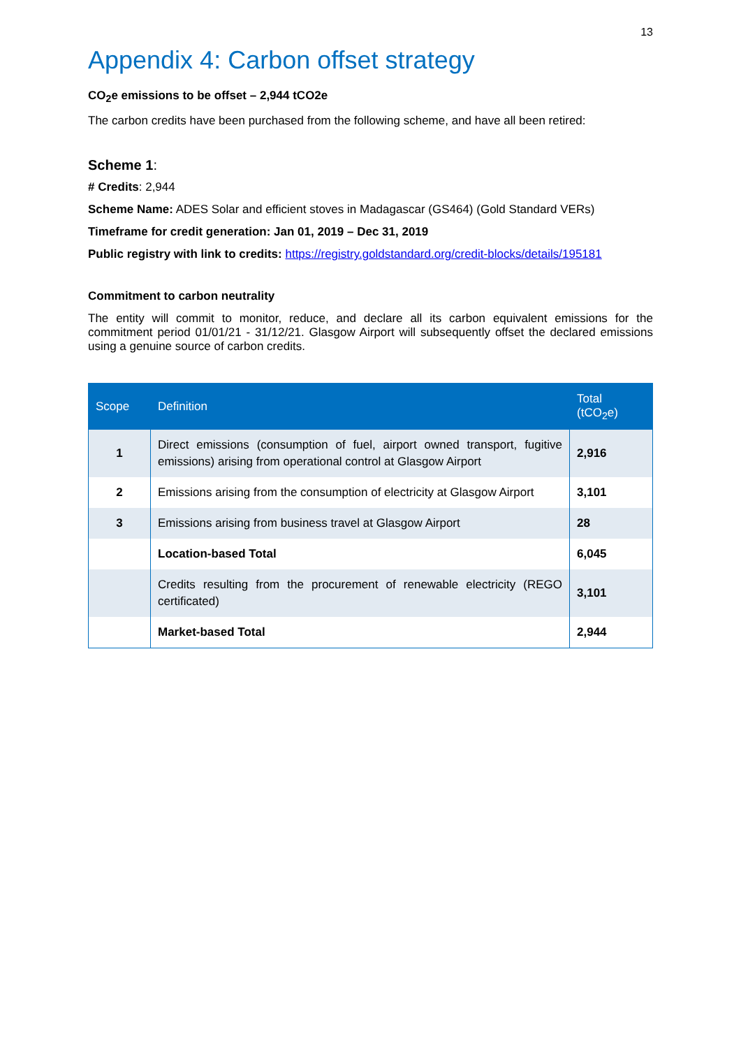13
Appendix 4: Carbon offset strategy
CO<sub>2</sub>e emissions to be offset – 2,944 tCO2e
The carbon credits have been purchased from the following scheme, and have all been retired:
Scheme 1:
# Credits: 2,944
Scheme Name: ADES Solar and efficient stoves in Madagascar (GS464) (Gold Standard VERs)
Timeframe for credit generation: Jan 01, 2019 – Dec 31, 2019
Public registry with link to credits: https://registry.goldstandard.org/credit-blocks/details/195181
Commitment to carbon neutrality
The entity will commit to monitor, reduce, and declare all its carbon equivalent emissions for the commitment period 01/01/21 - 31/12/21. Glasgow Airport will subsequently offset the declared emissions using a genuine source of carbon credits.
| Scope | Definition | Total (tCO<sub>2</sub>e) |
| --- | --- | --- |
| 1 | Direct emissions (consumption of fuel, airport owned transport, fugitive emissions) arising from operational control at Glasgow Airport | 2,916 |
| 2 | Emissions arising from the consumption of electricity at Glasgow Airport | 3,101 |
| 3 | Emissions arising from business travel at Glasgow Airport | 28 |
| | Location-based Total | 6,045 |
| | Credits resulting from the procurement of renewable electricity (REGO certificated) | 3,101 |
| | Market-based Total | 2,944 |